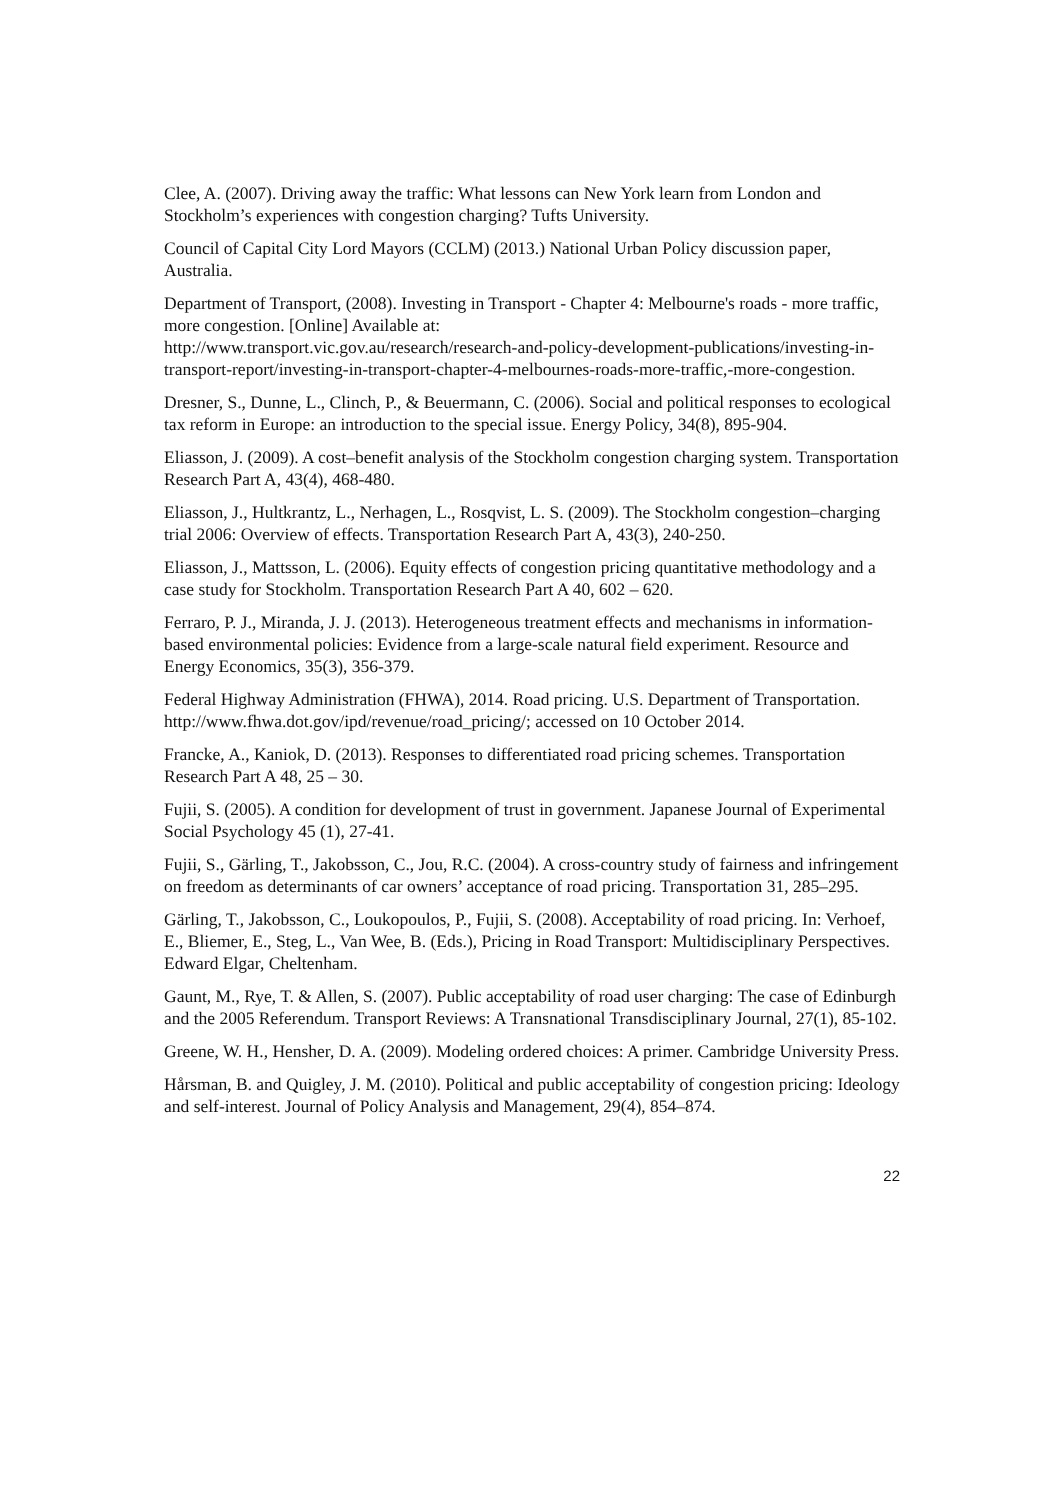Clee, A. (2007). Driving away the traffic: What lessons can New York learn from London and Stockholm’s experiences with congestion charging? Tufts University.
Council of Capital City Lord Mayors (CCLM) (2013.) National Urban Policy discussion paper, Australia.
Department of Transport, (2008). Investing in Transport - Chapter 4: Melbourne's roads - more traffic, more congestion. [Online] Available at:
http://www.transport.vic.gov.au/research/research-and-policy-development-publications/investing-in-transport-report/investing-in-transport-chapter-4-melbournes-roads-more-traffic,-more-congestion.
Dresner, S., Dunne, L., Clinch, P., & Beuermann, C. (2006). Social and political responses to ecological tax reform in Europe: an introduction to the special issue. Energy Policy, 34(8), 895-904.
Eliasson, J. (2009). A cost–benefit analysis of the Stockholm congestion charging system. Transportation Research Part A, 43(4), 468-480.
Eliasson, J., Hultkrantz, L., Nerhagen, L., Rosqvist, L. S. (2009). The Stockholm congestion–charging trial 2006: Overview of effects. Transportation Research Part A, 43(3), 240-250.
Eliasson, J., Mattsson, L. (2006). Equity effects of congestion pricing quantitative methodology and a case study for Stockholm. Transportation Research Part A 40, 602 – 620.
Ferraro, P. J., Miranda, J. J. (2013). Heterogeneous treatment effects and mechanisms in information-based environmental policies: Evidence from a large-scale natural field experiment. Resource and Energy Economics, 35(3), 356-379.
Federal Highway Administration (FHWA), 2014. Road pricing. U.S. Department of Transportation. http://www.fhwa.dot.gov/ipd/revenue/road_pricing/; accessed on 10 October 2014.
Francke, A., Kaniok, D. (2013). Responses to differentiated road pricing schemes. Transportation Research Part A 48, 25 – 30.
Fujii, S. (2005). A condition for development of trust in government. Japanese Journal of Experimental Social Psychology 45 (1), 27-41.
Fujii, S., Gärling, T., Jakobsson, C., Jou, R.C. (2004). A cross-country study of fairness and infringement on freedom as determinants of car owners’ acceptance of road pricing. Transportation 31, 285–295.
Gärling, T., Jakobsson, C., Loukopoulos, P., Fujii, S. (2008). Acceptability of road pricing. In: Verhoef, E., Bliemer, E., Steg, L., Van Wee, B. (Eds.), Pricing in Road Transport: Multidisciplinary Perspectives. Edward Elgar, Cheltenham.
Gaunt, M., Rye, T. & Allen, S. (2007). Public acceptability of road user charging: The case of Edinburgh and the 2005 Referendum. Transport Reviews: A Transnational Transdisciplinary Journal, 27(1), 85-102.
Greene, W. H., Hensher, D. A. (2009). Modeling ordered choices: A primer. Cambridge University Press.
Hårsman, B. and Quigley, J. M. (2010). Political and public acceptability of congestion pricing: Ideology and self-interest. Journal of Policy Analysis and Management, 29(4), 854–874.
22